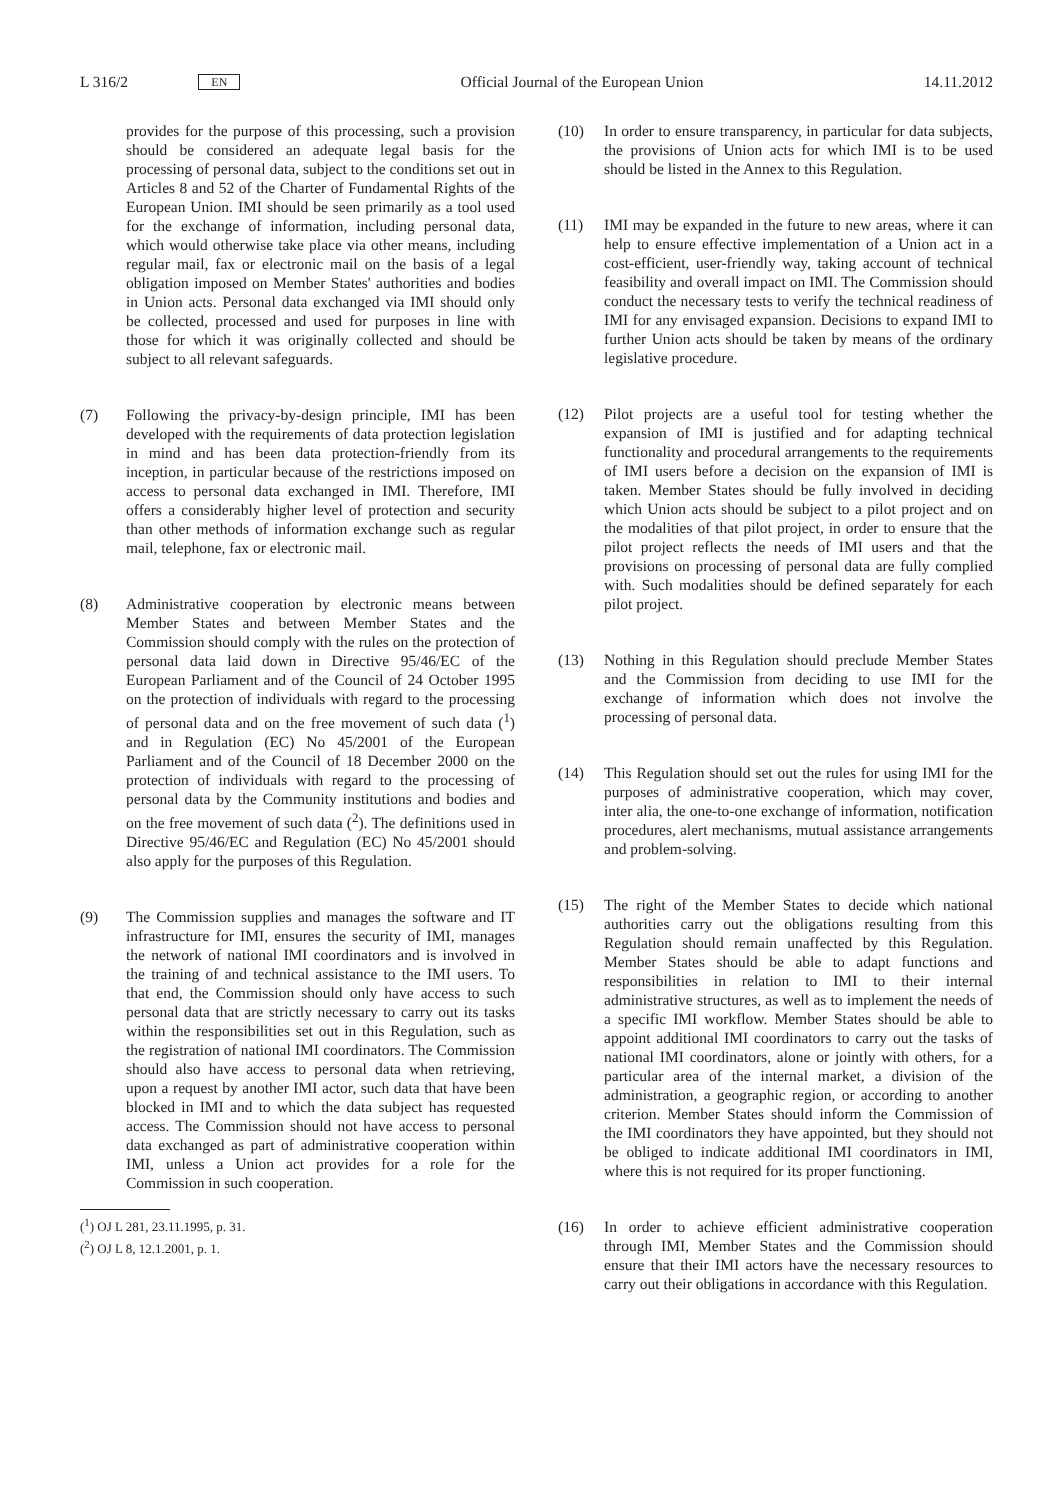L 316/2 EN Official Journal of the European Union 14.11.2012
provides for the purpose of this processing, such a provision should be considered an adequate legal basis for the processing of personal data, subject to the conditions set out in Articles 8 and 52 of the Charter of Fundamental Rights of the European Union. IMI should be seen primarily as a tool used for the exchange of information, including personal data, which would otherwise take place via other means, including regular mail, fax or electronic mail on the basis of a legal obligation imposed on Member States' authorities and bodies in Union acts. Personal data exchanged via IMI should only be collected, processed and used for purposes in line with those for which it was originally collected and should be subject to all relevant safeguards.
(7) Following the privacy-by-design principle, IMI has been developed with the requirements of data protection legislation in mind and has been data protection-friendly from its inception, in particular because of the restrictions imposed on access to personal data exchanged in IMI. Therefore, IMI offers a considerably higher level of protection and security than other methods of information exchange such as regular mail, telephone, fax or electronic mail.
(8) Administrative cooperation by electronic means between Member States and between Member States and the Commission should comply with the rules on the protection of personal data laid down in Directive 95/46/EC of the European Parliament and of the Council of 24 October 1995 on the protection of individuals with regard to the processing of personal data and on the free movement of such data (<sup>1</sup>) and in Regulation (EC) No 45/2001 of the European Parliament and of the Council of 18 December 2000 on the protection of individuals with regard to the processing of personal data by the Community institutions and bodies and on the free movement of such data (<sup>2</sup>). The definitions used in Directive 95/46/EC and Regulation (EC) No 45/2001 should also apply for the purposes of this Regulation.
(9) The Commission supplies and manages the software and IT infrastructure for IMI, ensures the security of IMI, manages the network of national IMI coordinators and is involved in the training of and technical assistance to the IMI users. To that end, the Commission should only have access to such personal data that are strictly necessary to carry out its tasks within the responsibilities set out in this Regulation, such as the registration of national IMI coordinators. The Commission should also have access to personal data when retrieving, upon a request by another IMI actor, such data that have been blocked in IMI and to which the data subject has requested access. The Commission should not have access to personal data exchanged as part of administrative cooperation within IMI, unless a Union act provides for a role for the Commission in such cooperation.
(<sup>1</sup>) OJ L 281, 23.11.1995, p. 31.
(<sup>2</sup>) OJ L 8, 12.1.2001, p. 1.
(10) In order to ensure transparency, in particular for data subjects, the provisions of Union acts for which IMI is to be used should be listed in the Annex to this Regulation.
(11) IMI may be expanded in the future to new areas, where it can help to ensure effective implementation of a Union act in a cost-efficient, user-friendly way, taking account of technical feasibility and overall impact on IMI. The Commission should conduct the necessary tests to verify the technical readiness of IMI for any envisaged expansion. Decisions to expand IMI to further Union acts should be taken by means of the ordinary legislative procedure.
(12) Pilot projects are a useful tool for testing whether the expansion of IMI is justified and for adapting technical functionality and procedural arrangements to the requirements of IMI users before a decision on the expansion of IMI is taken. Member States should be fully involved in deciding which Union acts should be subject to a pilot project and on the modalities of that pilot project, in order to ensure that the pilot project reflects the needs of IMI users and that the provisions on processing of personal data are fully complied with. Such modalities should be defined separately for each pilot project.
(13) Nothing in this Regulation should preclude Member States and the Commission from deciding to use IMI for the exchange of information which does not involve the processing of personal data.
(14) This Regulation should set out the rules for using IMI for the purposes of administrative cooperation, which may cover, inter alia, the one-to-one exchange of information, notification procedures, alert mechanisms, mutual assistance arrangements and problem-solving.
(15) The right of the Member States to decide which national authorities carry out the obligations resulting from this Regulation should remain unaffected by this Regulation. Member States should be able to adapt functions and responsibilities in relation to IMI to their internal administrative structures, as well as to implement the needs of a specific IMI workflow. Member States should be able to appoint additional IMI coordinators to carry out the tasks of national IMI coordinators, alone or jointly with others, for a particular area of the internal market, a division of the administration, a geographic region, or according to another criterion. Member States should inform the Commission of the IMI coordinators they have appointed, but they should not be obliged to indicate additional IMI coordinators in IMI, where this is not required for its proper functioning.
(16) In order to achieve efficient administrative cooperation through IMI, Member States and the Commission should ensure that their IMI actors have the necessary resources to carry out their obligations in accordance with this Regulation.